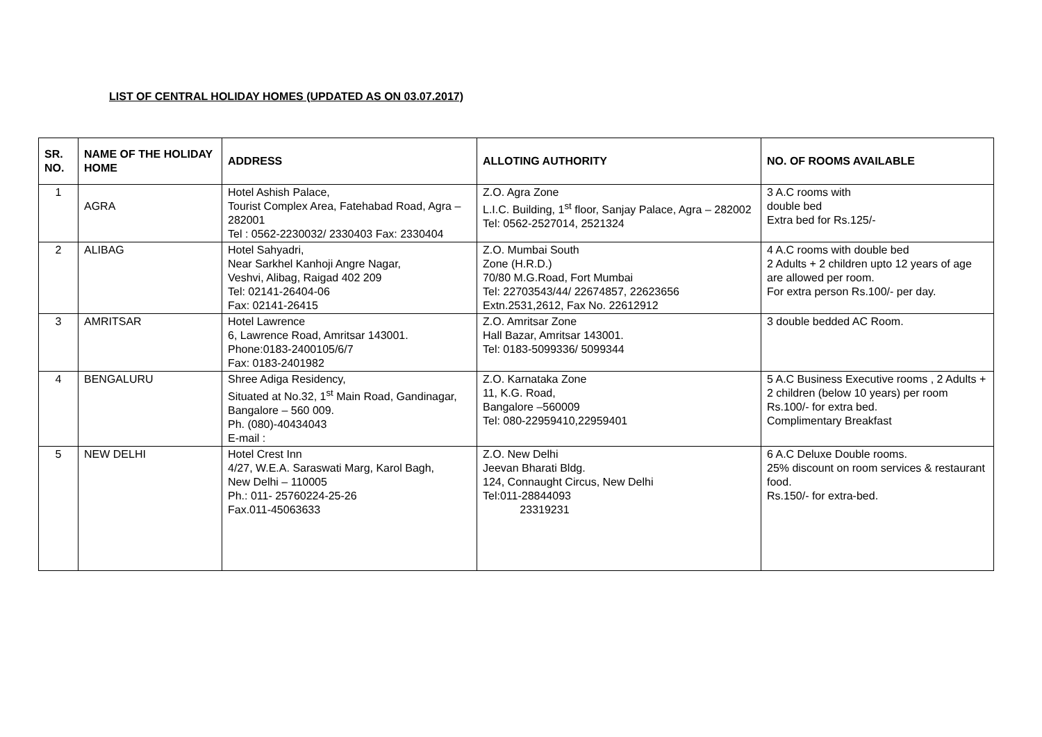LIST OF CENTRAL HOLIDAY HOMES (UPDATED AS ON 03.07.2017)
| SR. NO. | NAME OF THE HOLIDAY HOME | ADDRESS | ALLOTING AUTHORITY | NO. OF ROOMS AVAILABLE |
| --- | --- | --- | --- | --- |
| 1 | AGRA | Hotel Ashish Palace, Tourist Complex Area, Fatehabad Road, Agra – 282001 Tel : 0562-2230032/ 2330403 Fax: 2330404 | Z.O. Agra Zone L.I.C. Building, 1<sup>st</sup> floor, Sanjay Palace, Agra – 282002 Tel: 0562-2527014, 2521324 | 3 A.C rooms with double bed Extra bed for Rs.125/- |
| 2 | ALIBAG | Hotel Sahyadri, Near Sarkhel Kanhoji Angre Nagar, Veshvi, Alibag, Raigad 402 209 Tel: 02141-26404-06 Fax: 02141-26415 | Z.O. Mumbai South Zone (H.R.D.) 70/80 M.G.Road, Fort Mumbai Tel: 22703543/44/ 22674857, 22623656 Extn.2531,2612, Fax No. 22612912 | 4 A.C rooms with double bed 2 Adults + 2 children upto 12 years of age are allowed per room. For extra person Rs.100/- per day. |
| 3 | AMRITSAR | Hotel Lawrence 6, Lawrence Road, Amritsar 143001. Phone:0183-2400105/6/7 Fax: 0183-2401982 | Z.O. Amritsar Zone Hall Bazar, Amritsar 143001. Tel: 0183-5099336/ 5099344 | 3 double bedded AC Room. |
| 4 | BENGALURU | Shree Adiga Residency, Situated at No.32, 1<sup>st</sup> Main Road, Gandinagar, Bangalore – 560 009. Ph. (080)-40434043 E-mail : | Z.O. Karnataka Zone 11, K.G. Road, Bangalore –560009 Tel: 080-22959410,22959401 | 5 A.C Business Executive rooms , 2 Adults + 2 children (below 10 years) per room Rs.100/- for extra bed. Complimentary Breakfast |
| 5 | NEW DELHI | Hotel Crest Inn 4/27, W.E.A. Saraswati Marg, Karol Bagh, New Delhi – 110005 Ph.: 011- 25760224-25-26 Fax.011-45063633 | Z.O. New Delhi Jeevan Bharati Bldg. 124, Connaught Circus, New Delhi Tel:011-28844093 23319231 | 6 A.C Deluxe Double rooms. 25% discount on room services & restaurant food. Rs.150/- for extra-bed. |